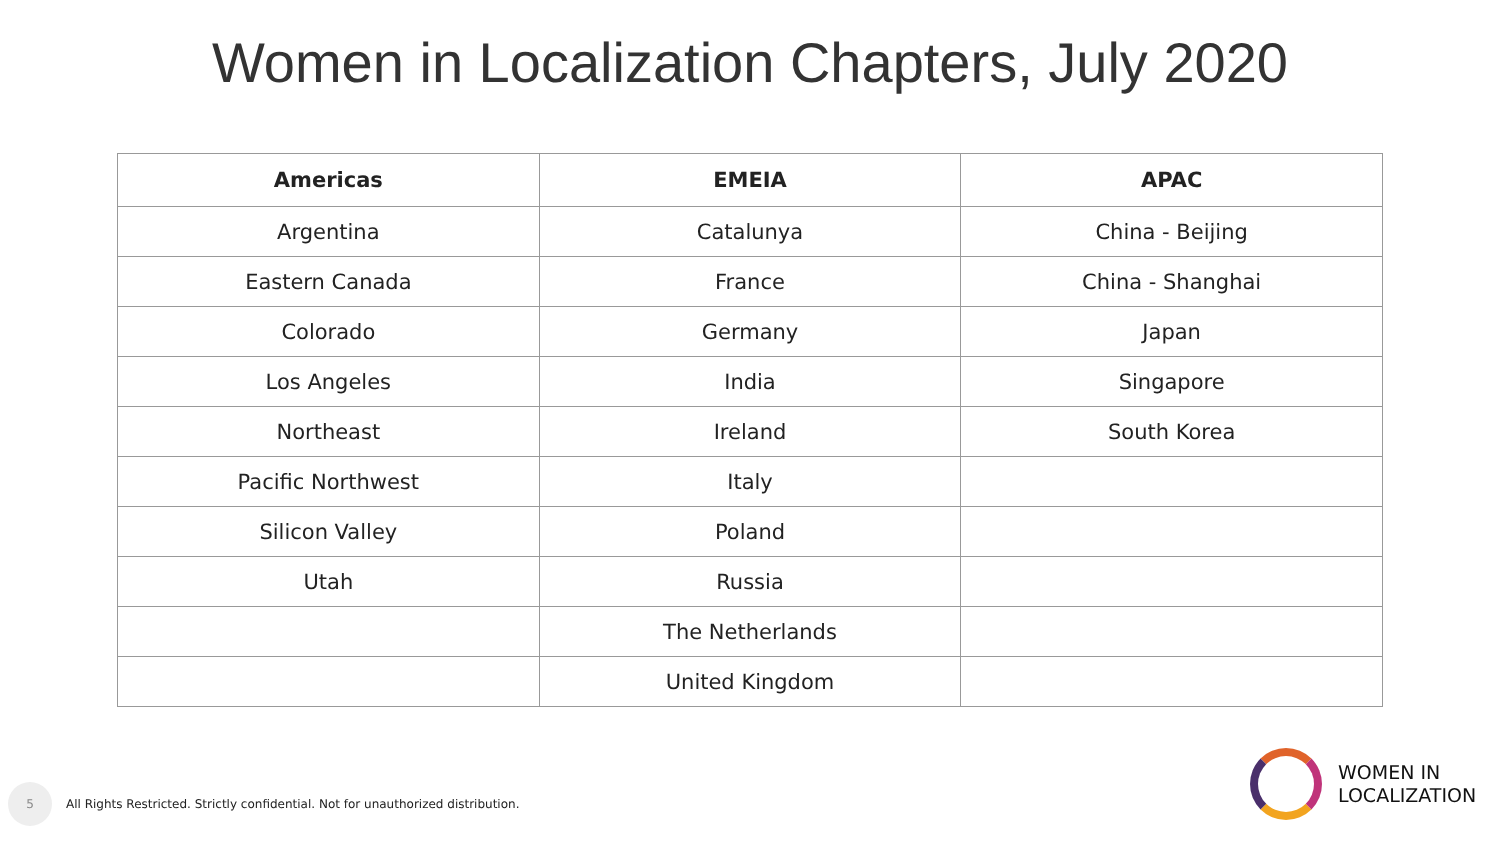Women in Localization Chapters, July 2020
| Americas | EMEIA | APAC |
| --- | --- | --- |
| Argentina | Catalunya | China - Beijing |
| Eastern Canada | France | China - Shanghai |
| Colorado | Germany | Japan |
| Los Angeles | India | Singapore |
| Northeast | Ireland | South Korea |
| Pacific Northwest | Italy | |
| Silicon Valley | Poland | |
| Utah | Russia | |
| | The Netherlands | |
| | United Kingdom | |
5
All Rights Restricted. Strictly confidential. Not for unauthorized distribution.
WOMEN IN
LOCALIZATION